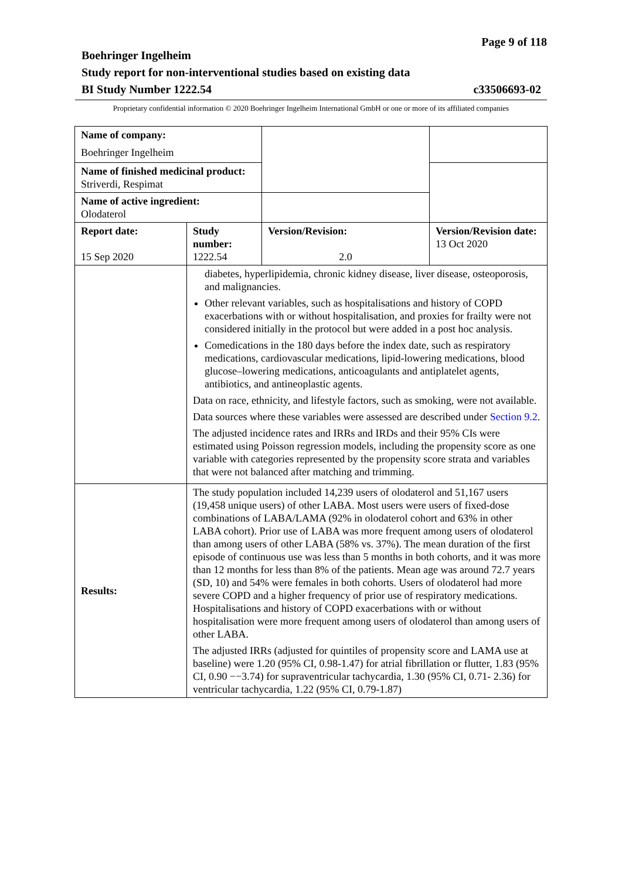Page 9 of 118
Boehringer Ingelheim
Study report for non-interventional studies based on existing data
BI Study Number 1222.54 c33506693-02
Proprietary confidential information © 2020 Boehringer Ingelheim International GmbH or one or more of its affiliated companies
| Name of company: Boehringer Ingelheim | | | |
| Name of finished medicinal product: Striverdi, Respimat | | | |
| Name of active ingredient: Olodaterol | | | |
| Report date: 15 Sep 2020 | Study number: 1222.54 | Version/Revision: 2.0 | Version/Revision date: 13 Oct 2020 |
| | diabetes, hyperlipidemia, chronic kidney disease, liver disease, osteoporosis, and malignancies. Other relevant variables, such as hospitalisations and history of COPD exacerbations with or without hospitalisation, and proxies for frailty were not considered initially in the protocol but were added in a post hoc analysis. Comedications in the 180 days before the index date, such as respiratory medications, cardiovascular medications, lipid-lowering medications, blood glucose–lowering medications, anticoagulants and antiplatelet agents, antibiotics, and antineoplastic agents. Data on race, ethnicity, and lifestyle factors, such as smoking, were not available. Data sources where these variables were assessed are described under Section 9.2 . The adjusted incidence rates and IRRs and IRDs and their 95% CIs were estimated using Poisson regression models, including the propensity score as one variable with categories represented by the propensity score strata and variables that were not balanced after matching and trimming. | | |
| Results: | The study population included 14,239 users of olodaterol and 51,167 users (19,458 unique users) of other LABA. Most users were users of fixed-dose combinations of LABA/LAMA (92% in olodaterol cohort and 63% in other LABA cohort). Prior use of LABA was more frequent among users of olodaterol than among users of other LABA (58% vs. 37%). The mean duration of the first episode of continuous use was less than 5 months in both cohorts, and it was more than 12 months for less than 8% of the patients. Mean age was around 72.7 years (SD, 10) and 54% were females in both cohorts. Users of olodaterol had more severe COPD and a higher frequency of prior use of respiratory medications. Hospitalisations and history of COPD exacerbations with or without hospitalisation were more frequent among users of olodaterol than among users of other LABA. The adjusted IRRs (adjusted for quintiles of propensity score and LAMA use at baseline) were 1.20 (95% CI, 0.98-1.47) for atrial fibrillation or flutter, 1.83 (95% CI, 0.90 −−3.74) for supraventricular tachycardia, 1.30 (95% CI, 0.71- 2.36) for ventricular tachycardia, 1.22 (95% CI, 0.79-1.87) | | |